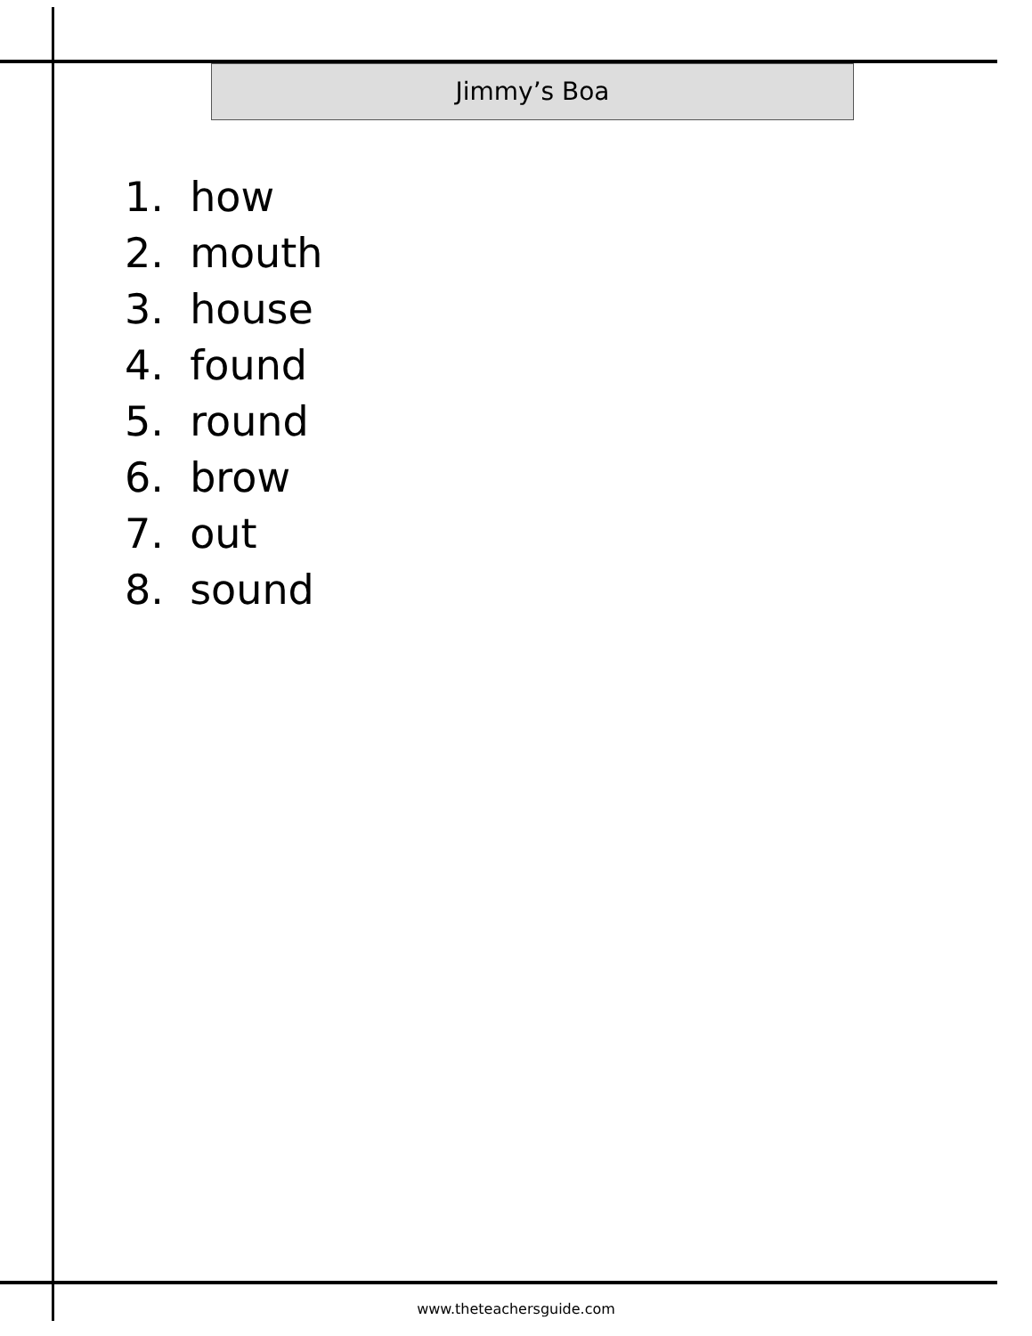Jimmy’s Boa
1. how
2. mouth
3. house
4. found
5. round
6. brow
7. out
8. sound
www.theteachersguide.com